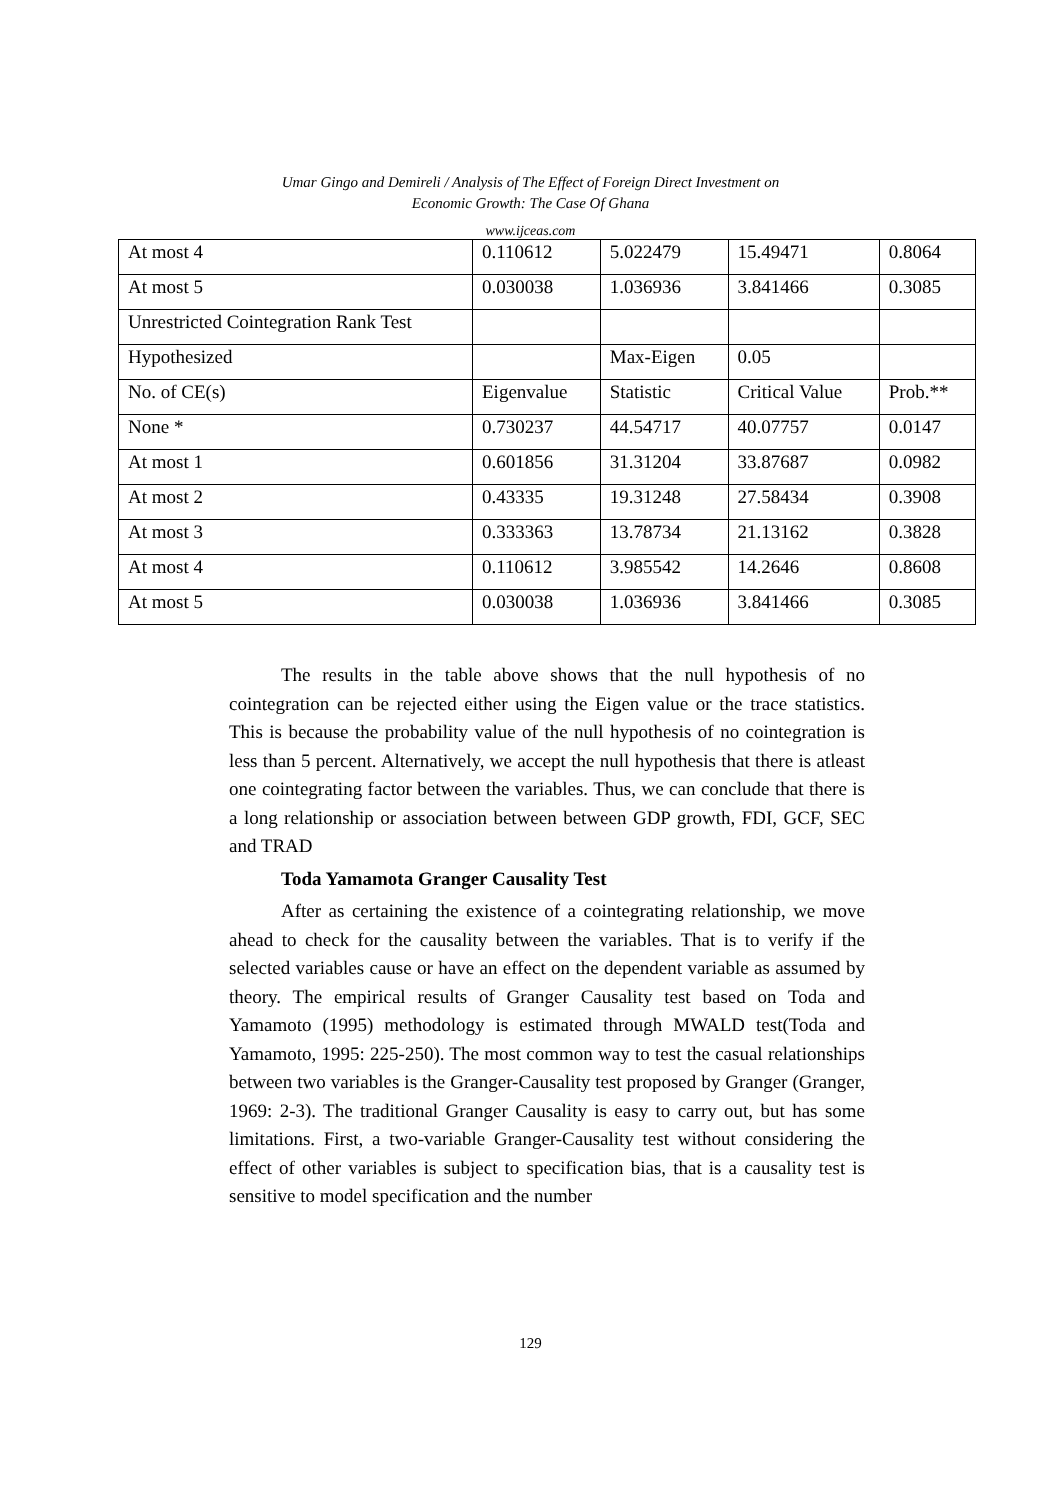Umar Gingo and Demireli / Analysis of The Effect of Foreign Direct Investment on
Economic Growth: The Case Of Ghana
www.ijceas.com
| At most 4 | 0.110612 | 5.022479 | 15.49471 | 0.8064 |
| At most 5 | 0.030038 | 1.036936 | 3.841466 | 0.3085 |
| Unrestricted Cointegration Rank Test | | | | |
| Hypothesized | | Max-Eigen | 0.05 | |
| No. of CE(s) | Eigenvalue | Statistic | Critical Value | Prob.** |
| None * | 0.730237 | 44.54717 | 40.07757 | 0.0147 |
| At most 1 | 0.601856 | 31.31204 | 33.87687 | 0.0982 |
| At most 2 | 0.43335 | 19.31248 | 27.58434 | 0.3908 |
| At most 3 | 0.333363 | 13.78734 | 21.13162 | 0.3828 |
| At most 4 | 0.110612 | 3.985542 | 14.2646 | 0.8608 |
| At most 5 | 0.030038 | 1.036936 | 3.841466 | 0.3085 |
The results in the table above shows that the null hypothesis of no cointegration can be rejected either using the Eigen value or the trace statistics. This is because the probability value of the null hypothesis of no cointegration is less than 5 percent. Alternatively, we accept the null hypothesis that there is atleast one cointegrating factor between the variables. Thus, we can conclude that there is a long relationship or association between between GDP growth, FDI, GCF, SEC and TRAD
Toda Yamamota Granger Causality Test
After as certaining the existence of a cointegrating relationship, we move ahead to check for the causality between the variables. That is to verify if the selected variables cause or have an effect on the dependent variable as assumed by theory. The empirical results of Granger Causality test based on Toda and Yamamoto (1995) methodology is estimated through MWALD test(Toda and Yamamoto, 1995: 225-250). The most common way to test the casual relationships between two variables is the Granger-Causality test proposed by Granger (Granger, 1969: 2-3). The traditional Granger Causality is easy to carry out, but has some limitations. First, a two-variable Granger-Causality test without considering the effect of other variables is subject to specification bias, that is a causality test is sensitive to model specification and the number
129